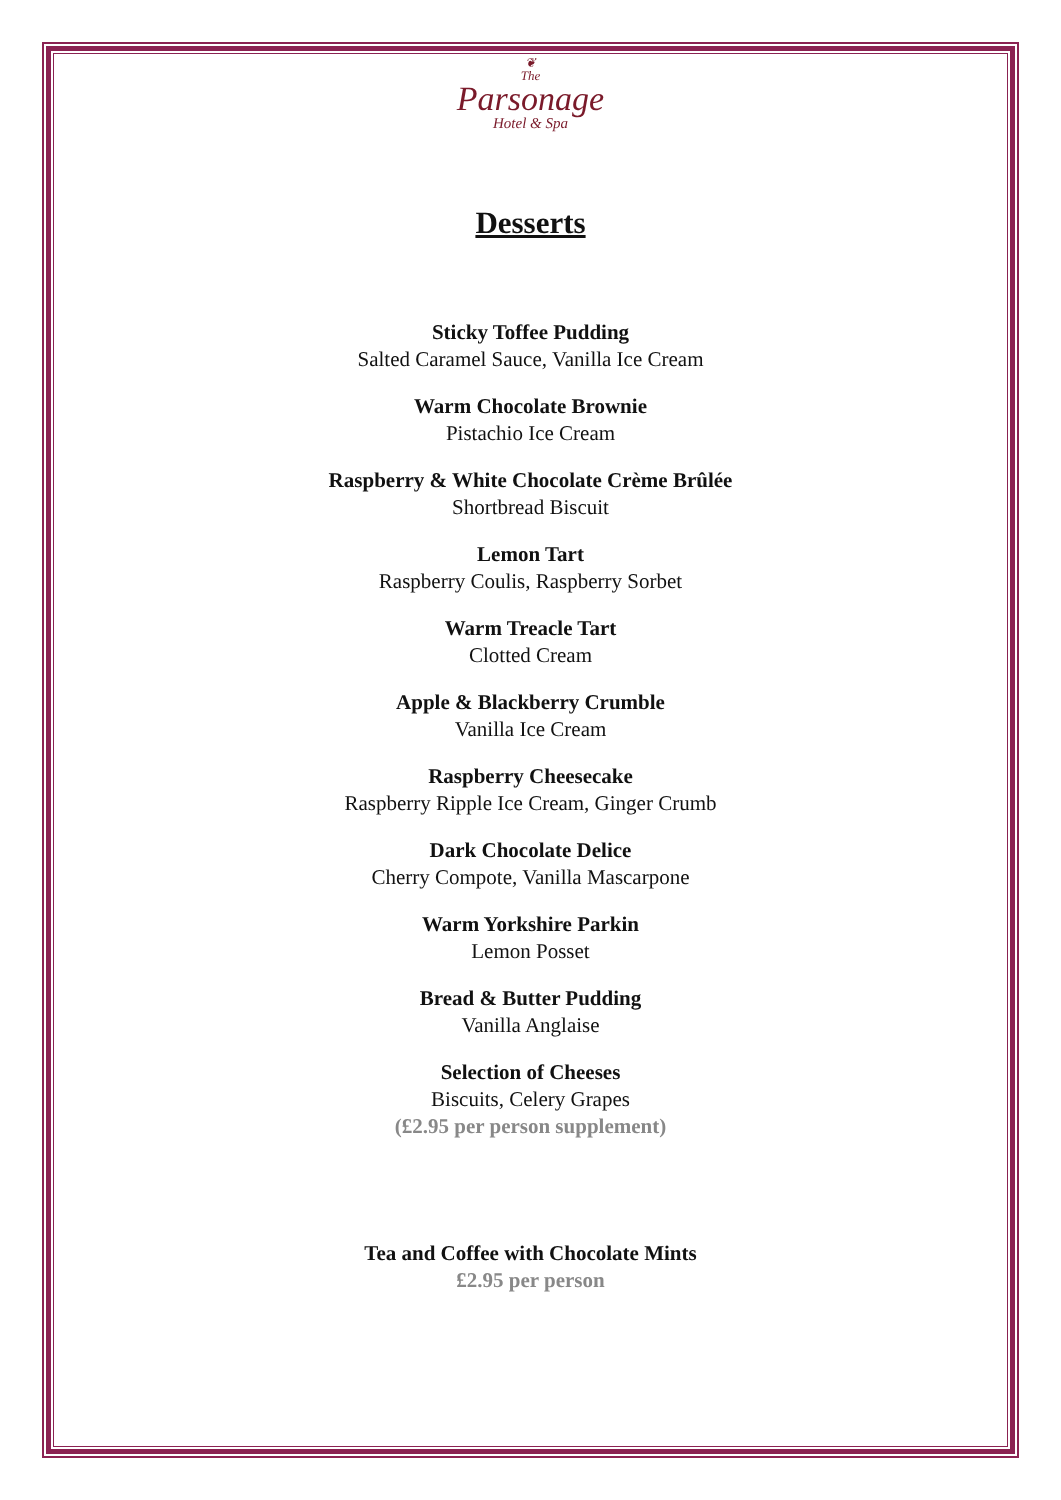❦
The
Parsonage
Hotel & Spa
Desserts
Sticky Toffee Pudding
Salted Caramel Sauce, Vanilla Ice Cream
Warm Chocolate Brownie
Pistachio Ice Cream
Raspberry & White Chocolate Crème Brûlée
Shortbread Biscuit
Lemon Tart
Raspberry Coulis, Raspberry Sorbet
Warm Treacle Tart
Clotted Cream
Apple & Blackberry Crumble
Vanilla Ice Cream
Raspberry Cheesecake
Raspberry Ripple Ice Cream, Ginger Crumb
Dark Chocolate Delice
Cherry Compote, Vanilla Mascarpone
Warm Yorkshire Parkin
Lemon Posset
Bread & Butter Pudding
Vanilla Anglaise
Selection of Cheeses
Biscuits, Celery Grapes
(£2.95 per person supplement)
Tea and Coffee with Chocolate Mints
£2.95 per person